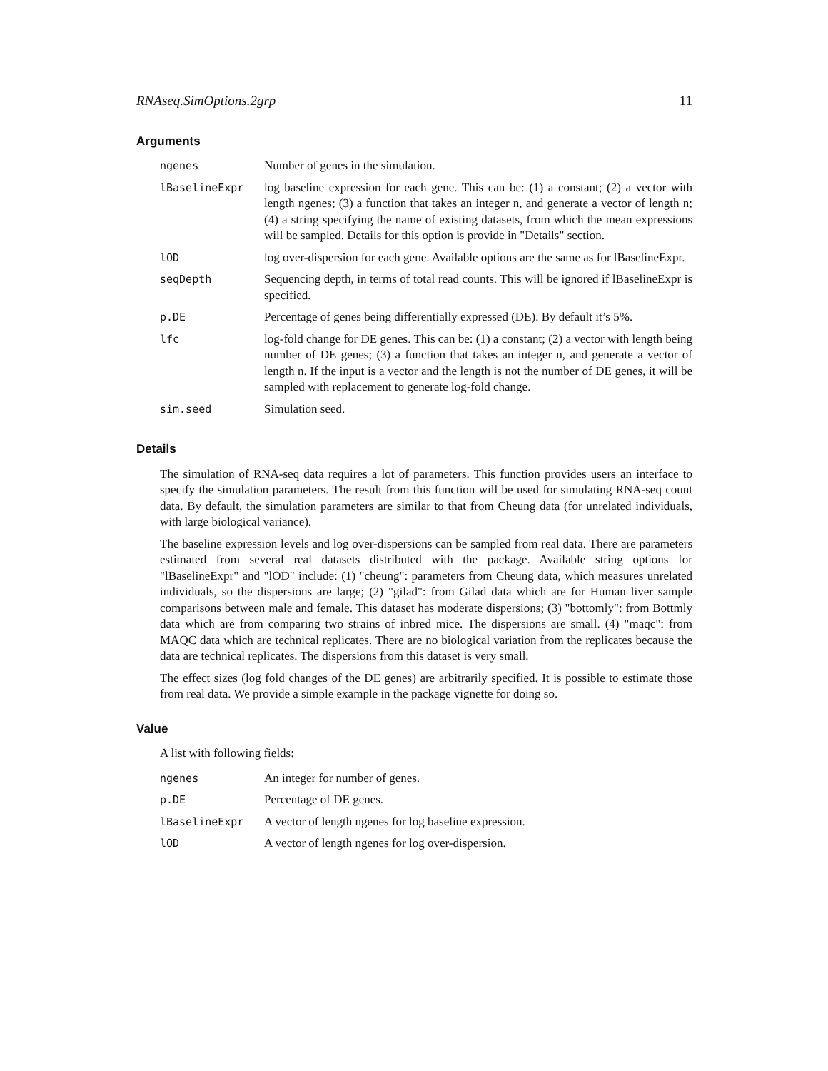RNAseq.SimOptions.2grp 11
Arguments
| ngenes | Number of genes in the simulation. |
| lBaselineExpr | log baseline expression for each gene. This can be: (1) a constant; (2) a vector with length ngenes; (3) a function that takes an integer n, and generate a vector of length n; (4) a string specifying the name of existing datasets, from which the mean expressions will be sampled. Details for this option is provide in "Details" section. |
| lOD | log over-dispersion for each gene. Available options are the same as for lBaselineExpr. |
| seqDepth | Sequencing depth, in terms of total read counts. This will be ignored if lBaselineExpr is specified. |
| p.DE | Percentage of genes being differentially expressed (DE). By default it’s 5%. |
| lfc | log-fold change for DE genes. This can be: (1) a constant; (2) a vector with length being number of DE genes; (3) a function that takes an integer n, and generate a vector of length n. If the input is a vector and the length is not the number of DE genes, it will be sampled with replacement to generate log-fold change. |
| sim.seed | Simulation seed. |
Details
The simulation of RNA-seq data requires a lot of parameters. This function provides users an interface to specify the simulation parameters. The result from this function will be used for simulating RNA-seq count data. By default, the simulation parameters are similar to that from Cheung data (for unrelated individuals, with large biological variance).
The baseline expression levels and log over-dispersions can be sampled from real data. There are parameters estimated from several real datasets distributed with the package. Available string options for "lBaselineExpr" and "lOD" include: (1) "cheung": parameters from Cheung data, which measures unrelated individuals, so the dispersions are large; (2) "gilad": from Gilad data which are for Human liver sample comparisons between male and female. This dataset has moderate dispersions; (3) "bottomly": from Bottmly data which are from comparing two strains of inbred mice. The dispersions are small. (4) "maqc": from MAQC data which are technical replicates. There are no biological variation from the replicates because the data are technical replicates. The dispersions from this dataset is very small.
The effect sizes (log fold changes of the DE genes) are arbitrarily specified. It is possible to estimate those from real data. We provide a simple example in the package vignette for doing so.
Value
A list with following fields:
| ngenes | An integer for number of genes. |
| p.DE | Percentage of DE genes. |
| lBaselineExpr | A vector of length ngenes for log baseline expression. |
| lOD | A vector of length ngenes for log over-dispersion. |